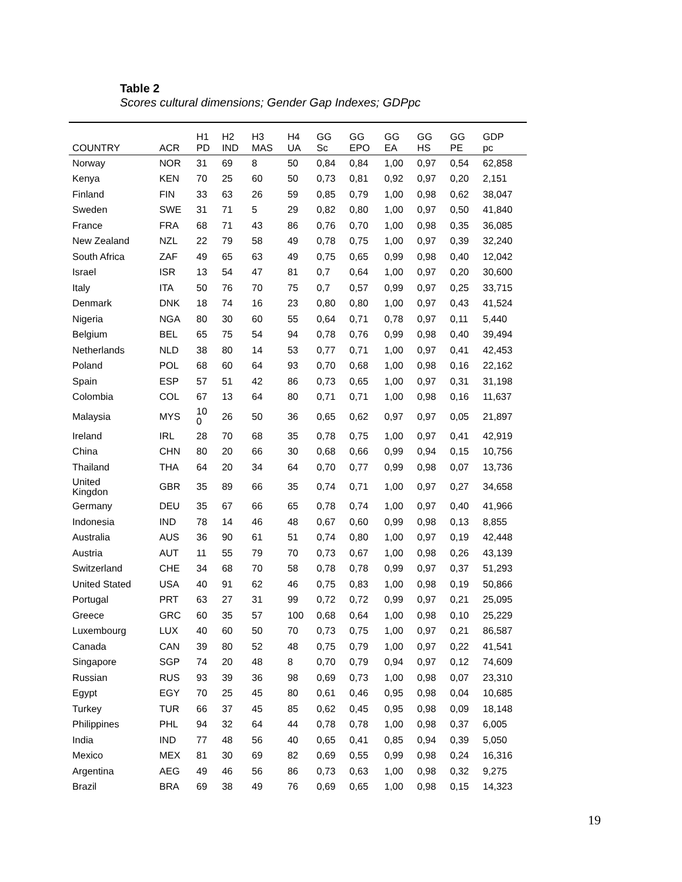Table 2
Scores cultural dimensions; Gender Gap Indexes; GDPpc
| COUNTRY | ACR | H1 PD | H2 IND | H3 MAS | H4 UA | GG Sc | GG EPO | GG EA | GG HS | GG PE | GDP pc |
| --- | --- | --- | --- | --- | --- | --- | --- | --- | --- | --- | --- |
| Norway | NOR | 31 | 69 | 8 | 50 | 0,84 | 0,84 | 1,00 | 0,97 | 0,54 | 62,858 |
| Kenya | KEN | 70 | 25 | 60 | 50 | 0,73 | 0,81 | 0,92 | 0,97 | 0,20 | 2,151 |
| Finland | FIN | 33 | 63 | 26 | 59 | 0,85 | 0,79 | 1,00 | 0,98 | 0,62 | 38,047 |
| Sweden | SWE | 31 | 71 | 5 | 29 | 0,82 | 0,80 | 1,00 | 0,97 | 0,50 | 41,840 |
| France | FRA | 68 | 71 | 43 | 86 | 0,76 | 0,70 | 1,00 | 0,98 | 0,35 | 36,085 |
| New Zealand | NZL | 22 | 79 | 58 | 49 | 0,78 | 0,75 | 1,00 | 0,97 | 0,39 | 32,240 |
| South Africa | ZAF | 49 | 65 | 63 | 49 | 0,75 | 0,65 | 0,99 | 0,98 | 0,40 | 12,042 |
| Israel | ISR | 13 | 54 | 47 | 81 | 0,7 | 0,64 | 1,00 | 0,97 | 0,20 | 30,600 |
| Italy | ITA | 50 | 76 | 70 | 75 | 0,7 | 0,57 | 0,99 | 0,97 | 0,25 | 33,715 |
| Denmark | DNK | 18 | 74 | 16 | 23 | 0,80 | 0,80 | 1,00 | 0,97 | 0,43 | 41,524 |
| Nigeria | NGA | 80 | 30 | 60 | 55 | 0,64 | 0,71 | 0,78 | 0,97 | 0,11 | 5,440 |
| Belgium | BEL | 65 | 75 | 54 | 94 | 0,78 | 0,76 | 0,99 | 0,98 | 0,40 | 39,494 |
| Netherlands | NLD | 38 | 80 | 14 | 53 | 0,77 | 0,71 | 1,00 | 0,97 | 0,41 | 42,453 |
| Poland | POL | 68 | 60 | 64 | 93 | 0,70 | 0,68 | 1,00 | 0,98 | 0,16 | 22,162 |
| Spain | ESP | 57 | 51 | 42 | 86 | 0,73 | 0,65 | 1,00 | 0,97 | 0,31 | 31,198 |
| Colombia | COL | 67 | 13 | 64 | 80 | 0,71 | 0,71 | 1,00 | 0,98 | 0,16 | 11,637 |
| Malaysia | MYS | 10 0 | 26 | 50 | 36 | 0,65 | 0,62 | 0,97 | 0,97 | 0,05 | 21,897 |
| Ireland | IRL | 28 | 70 | 68 | 35 | 0,78 | 0,75 | 1,00 | 0,97 | 0,41 | 42,919 |
| China | CHN | 80 | 20 | 66 | 30 | 0,68 | 0,66 | 0,99 | 0,94 | 0,15 | 10,756 |
| Thailand | THA | 64 | 20 | 34 | 64 | 0,70 | 0,77 | 0,99 | 0,98 | 0,07 | 13,736 |
| United Kingdon | GBR | 35 | 89 | 66 | 35 | 0,74 | 0,71 | 1,00 | 0,97 | 0,27 | 34,658 |
| Germany | DEU | 35 | 67 | 66 | 65 | 0,78 | 0,74 | 1,00 | 0,97 | 0,40 | 41,966 |
| Indonesia | IND | 78 | 14 | 46 | 48 | 0,67 | 0,60 | 0,99 | 0,98 | 0,13 | 8,855 |
| Australia | AUS | 36 | 90 | 61 | 51 | 0,74 | 0,80 | 1,00 | 0,97 | 0,19 | 42,448 |
| Austria | AUT | 11 | 55 | 79 | 70 | 0,73 | 0,67 | 1,00 | 0,98 | 0,26 | 43,139 |
| Switzerland | CHE | 34 | 68 | 70 | 58 | 0,78 | 0,78 | 0,99 | 0,97 | 0,37 | 51,293 |
| United Stated | USA | 40 | 91 | 62 | 46 | 0,75 | 0,83 | 1,00 | 0,98 | 0,19 | 50,866 |
| Portugal | PRT | 63 | 27 | 31 | 99 | 0,72 | 0,72 | 0,99 | 0,97 | 0,21 | 25,095 |
| Greece | GRC | 60 | 35 | 57 | 100 | 0,68 | 0,64 | 1,00 | 0,98 | 0,10 | 25,229 |
| Luxembourg | LUX | 40 | 60 | 50 | 70 | 0,73 | 0,75 | 1,00 | 0,97 | 0,21 | 86,587 |
| Canada | CAN | 39 | 80 | 52 | 48 | 0,75 | 0,79 | 1,00 | 0,97 | 0,22 | 41,541 |
| Singapore | SGP | 74 | 20 | 48 | 8 | 0,70 | 0,79 | 0,94 | 0,97 | 0,12 | 74,609 |
| Russian | RUS | 93 | 39 | 36 | 98 | 0,69 | 0,73 | 1,00 | 0,98 | 0,07 | 23,310 |
| Egypt | EGY | 70 | 25 | 45 | 80 | 0,61 | 0,46 | 0,95 | 0,98 | 0,04 | 10,685 |
| Turkey | TUR | 66 | 37 | 45 | 85 | 0,62 | 0,45 | 0,95 | 0,98 | 0,09 | 18,148 |
| Philippines | PHL | 94 | 32 | 64 | 44 | 0,78 | 0,78 | 1,00 | 0,98 | 0,37 | 6,005 |
| India | IND | 77 | 48 | 56 | 40 | 0,65 | 0,41 | 0,85 | 0,94 | 0,39 | 5,050 |
| Mexico | MEX | 81 | 30 | 69 | 82 | 0,69 | 0,55 | 0,99 | 0,98 | 0,24 | 16,316 |
| Argentina | AEG | 49 | 46 | 56 | 86 | 0,73 | 0,63 | 1,00 | 0,98 | 0,32 | 9,275 |
| Brazil | BRA | 69 | 38 | 49 | 76 | 0,69 | 0,65 | 1,00 | 0,98 | 0,15 | 14,323 |
19